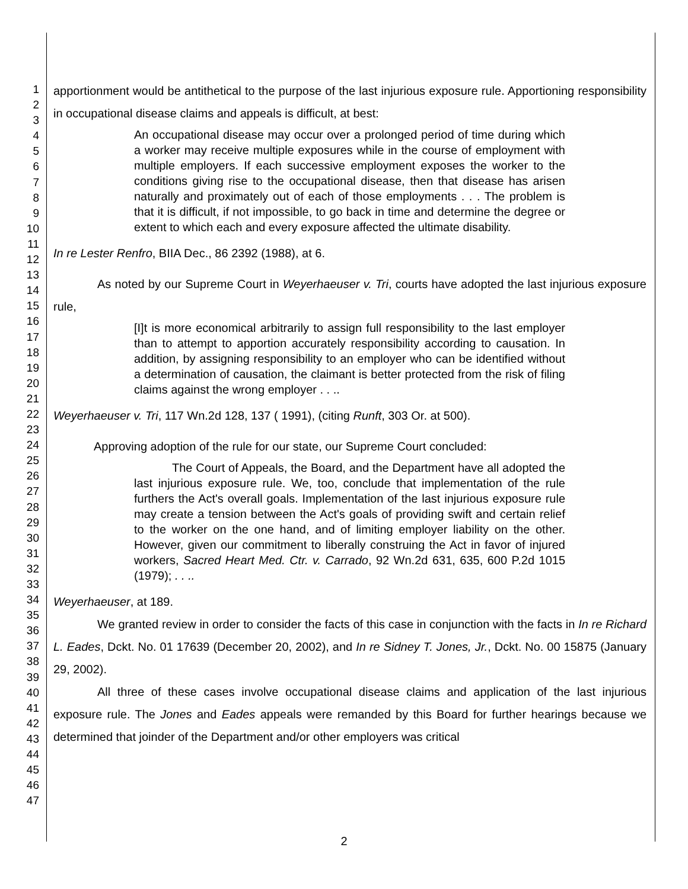1
2
3
4
5
6
7
8
9
10
11
12
13
14
15
16
17
18
19
20
21
22
23
24
25
26
27
28
29
30
31
32
33
34
35
36
37
38
39
40
41
42
43
44
45
46
47
apportionment would be antithetical to the purpose of the last injurious exposure rule. Apportioning responsibility in occupational disease claims and appeals is difficult, at best:
An occupational disease may occur over a prolonged period of time during which a worker may receive multiple exposures while in the course of employment with multiple employers. If each successive employment exposes the worker to the conditions giving rise to the occupational disease, then that disease has arisen naturally and proximately out of each of those employments . . . The problem is that it is difficult, if not impossible, to go back in time and determine the degree or extent to which each and every exposure affected the ultimate disability.
In re Lester Renfro, BIIA Dec., 86 2392 (1988), at 6.
As noted by our Supreme Court in Weyerhaeuser v. Tri, courts have adopted the last injurious exposure rule,
[I]t is more economical arbitrarily to assign full responsibility to the last employer than to attempt to apportion accurately responsibility according to causation. In addition, by assigning responsibility to an employer who can be identified without a determination of causation, the claimant is better protected from the risk of filing claims against the wrong employer . . ..
Weyerhaeuser v. Tri, 117 Wn.2d 128, 137 ( 1991), (citing Runft, 303 Or. at 500).
Approving adoption of the rule for our state, our Supreme Court concluded:
The Court of Appeals, the Board, and the Department have all adopted the last injurious exposure rule. We, too, conclude that implementation of the rule furthers the Act's overall goals. Implementation of the last injurious exposure rule may create a tension between the Act's goals of providing swift and certain relief to the worker on the one hand, and of limiting employer liability on the other. However, given our commitment to liberally construing the Act in favor of injured workers, Sacred Heart Med. Ctr. v. Carrado, 92 Wn.2d 631, 635, 600 P.2d 1015 (1979); . . ..
Weyerhaeuser, at 189.
We granted review in order to consider the facts of this case in conjunction with the facts in In re Richard L. Eades, Dckt. No. 01 17639 (December 20, 2002), and In re Sidney T. Jones, Jr., Dckt. No. 00 15875 (January 29, 2002).
All three of these cases involve occupational disease claims and application of the last injurious exposure rule. The Jones and Eades appeals were remanded by this Board for further hearings because we determined that joinder of the Department and/or other employers was critical
2